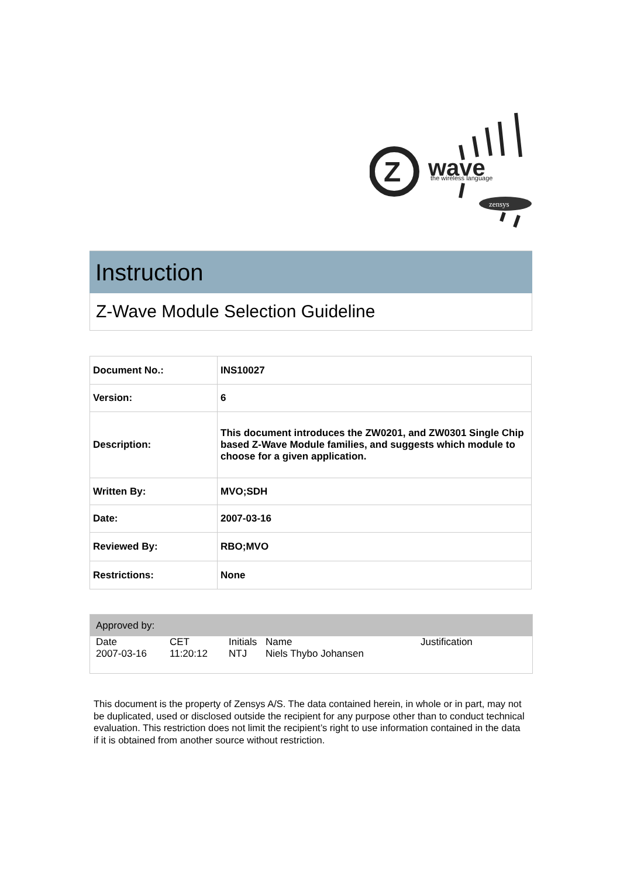Z
wave
the wireless language
zensys
Instruction
Z-Wave Module Selection Guideline
| Document No.: | INS10027 |
| Version: | 6 |
| Description: | This document introduces the ZW0201, and ZW0301 Single Chip based Z-Wave Module families, and suggests which module to choose for a given application. |
| Written By: | MVO;SDH |
| Date: | 2007-03-16 |
| Reviewed By: | RBO;MVO |
| Restrictions: | None |
Approved by:
| Date 2007-03-16 | CET 11:20:12 | Initials NTJ | Name Niels Thybo Johansen | Justification |
This document is the property of Zensys A/S. The data contained herein, in whole or in part, may not be duplicated, used or disclosed outside the recipient for any purpose other than to conduct technical evaluation. This restriction does not limit the recipient’s right to use information contained in the data if it is obtained from another source without restriction.